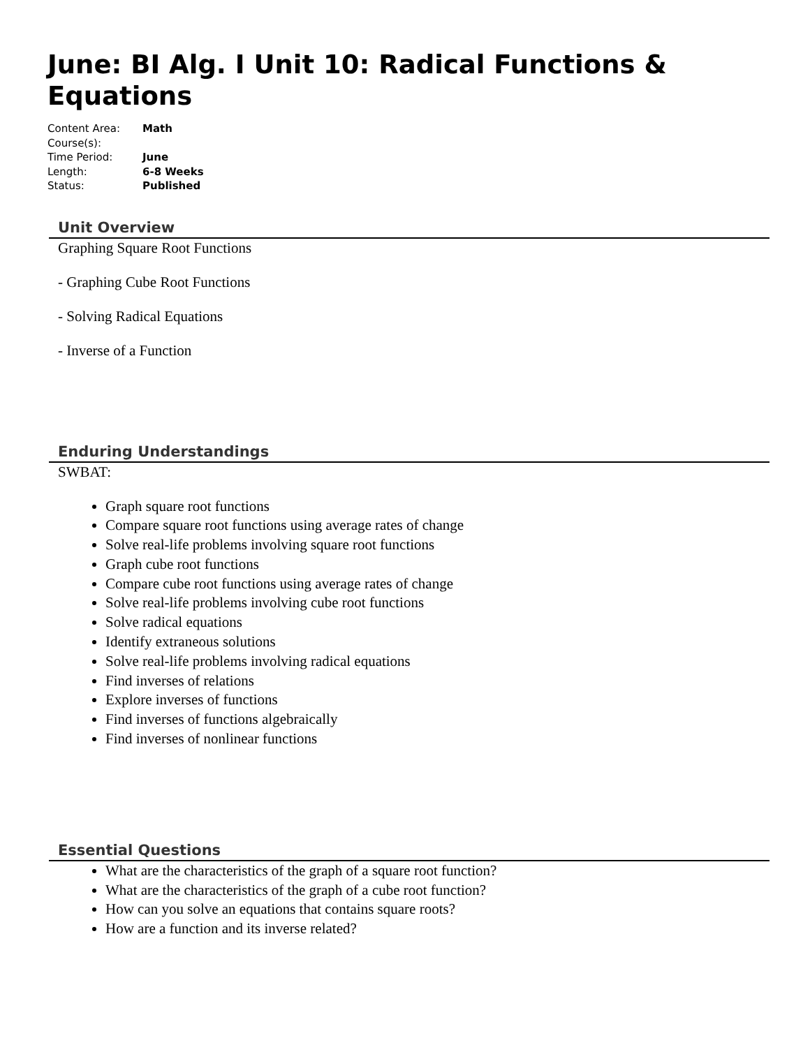June: BI Alg. I Unit 10: Radical Functions & Equations
| Content Area: | Math |
| Course(s): | |
| Time Period: | June |
| Length: | 6-8 Weeks |
| Status: | Published |
Unit Overview
Graphing Square Root Functions
- Graphing Cube Root Functions
- Solving Radical Equations
- Inverse of a Function
Enduring Understandings
SWBAT:
Graph square root functions
Compare square root functions using average rates of change
Solve real-life problems involving square root functions
Graph cube root functions
Compare cube root functions using average rates of change
Solve real-life problems involving cube root functions
Solve radical equations
Identify extraneous solutions
Solve real-life problems involving radical equations
Find inverses of relations
Explore inverses of functions
Find inverses of functions algebraically
Find inverses of nonlinear functions
Essential Questions
What are the characteristics of the graph of a square root function?
What are the characteristics of the graph of a cube root function?
How can you solve an equations that contains square roots?
How are a function and its inverse related?